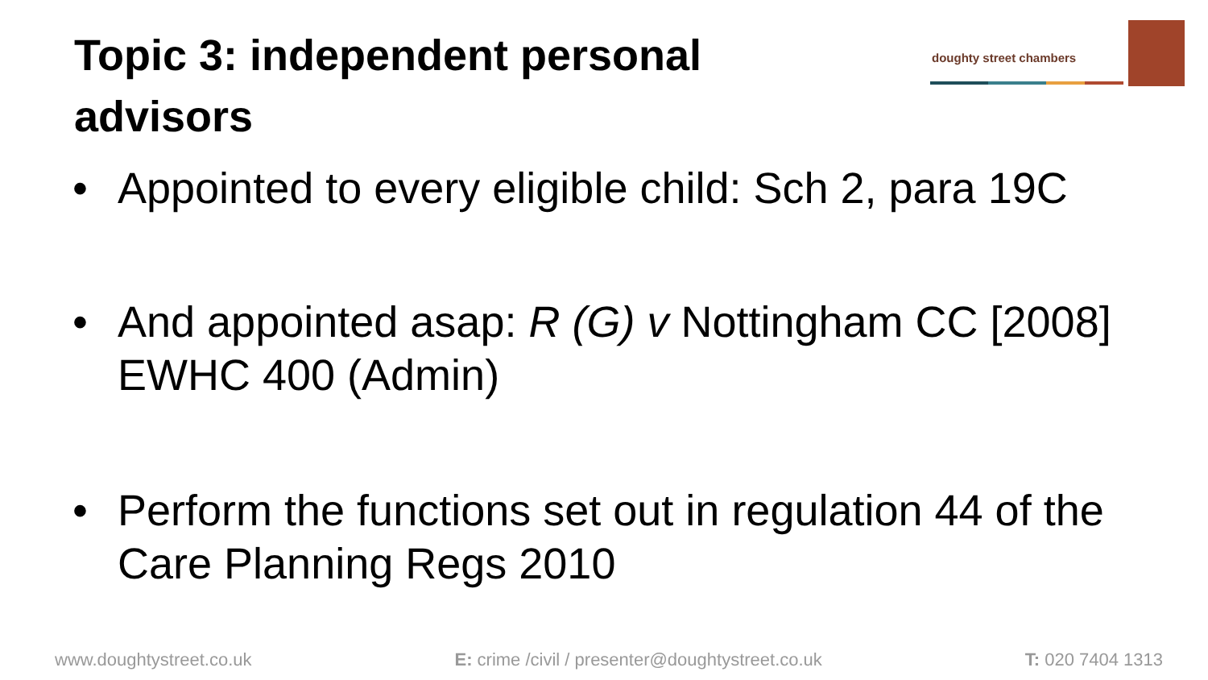Topic 3: independent personal advisors
doughty street chambers
• Appointed to every eligible child: Sch 2, para 19C
• And appointed asap: R (G) v Nottingham CC [2008] EWHC 400 (Admin)
• Perform the functions set out in regulation 44 of the Care Planning Regs 2010
www.doughtystreet.co.uk E: crime /civil / presenter@doughtystreet.co.uk T: 020 7404 1313